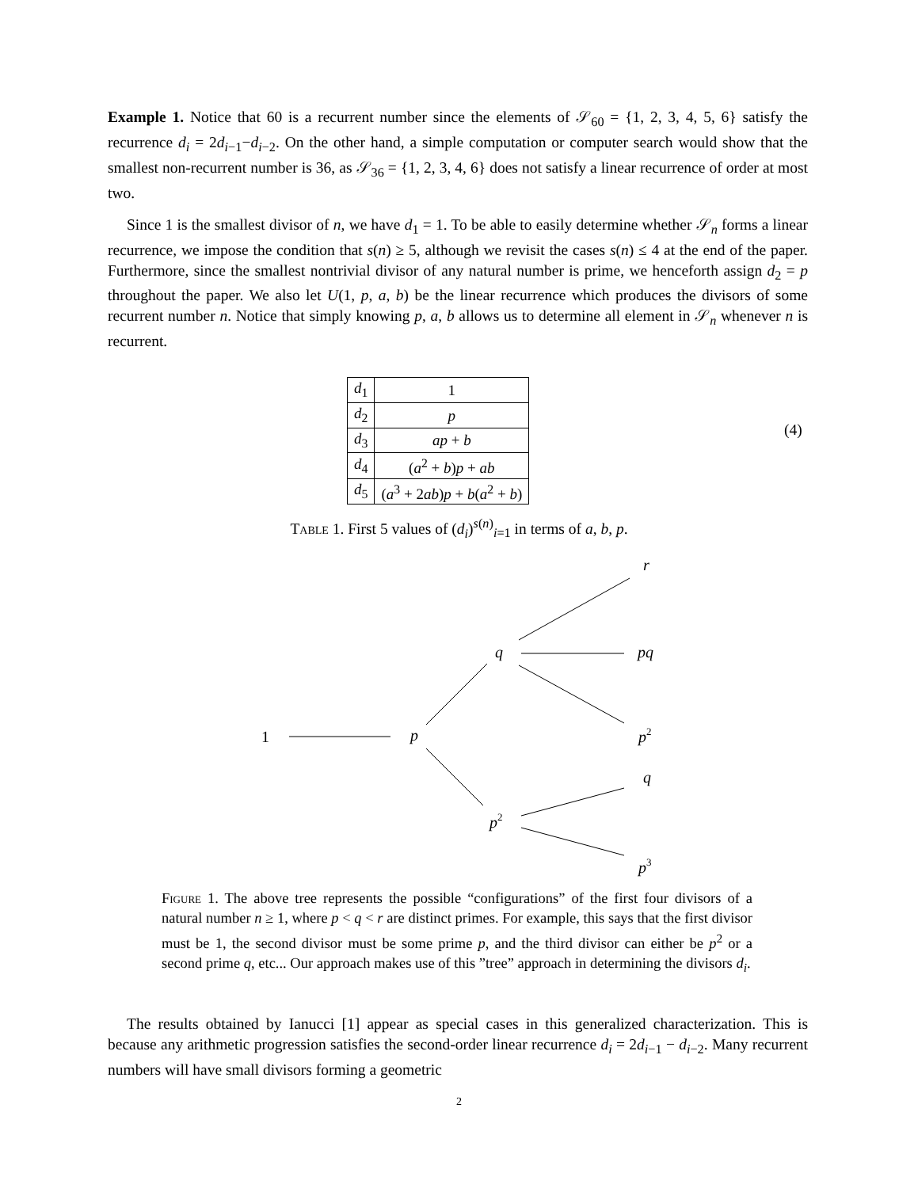Example 1. Notice that 60 is a recurrent number since the elements of 𝒮<sub>60</sub> = {1, 2, 3, 4, 5, 6} satisfy the recurrence d<sub>i</sub> = 2d<sub>i−1</sub>−d<sub>i−2</sub>. On the other hand, a simple computation or computer search would show that the smallest non-recurrent number is 36, as 𝒮<sub>36</sub> = {1, 2, 3, 4, 6} does not satisfy a linear recurrence of order at most two.
Since 1 is the smallest divisor of n, we have d<sub>1</sub> = 1. To be able to easily determine whether 𝒮<sub>n</sub> forms a linear recurrence, we impose the condition that s(n) ≥ 5, although we revisit the cases s(n) ≤ 4 at the end of the paper. Furthermore, since the smallest nontrivial divisor of any natural number is prime, we henceforth assign d<sub>2</sub> = p throughout the paper. We also let U(1, p, a, b) be the linear recurrence which produces the divisors of some recurrent number n. Notice that simply knowing p, a, b allows us to determine all element in 𝒮<sub>n</sub> whenever n is recurrent.
| d<sub>1</sub> | 1 |
| d<sub>2</sub> | p |
| d<sub>3</sub> | ap + b |
| d<sub>4</sub> | ( a<sup>2</sup> + b ) p + ab |
| d<sub>5</sub> | ( a<sup>3</sup> + 2 ab ) p + b ( a<sup>2</sup> + b ) |
(4)
Table 1. First 5 values of (d<sub>i</sub>)<sup>s(n)</sup><sub>i=1</sub> in terms of a, b, p.
1
p
q
p2
r
pq
p2
q
p3
Figure 1. The above tree represents the possible “configurations” of the first four divisors of a natural number n ≥ 1, where p < q < r are distinct primes. For example, this says that the first divisor must be 1, the second divisor must be some prime p, and the third divisor can either be p<sup>2</sup> or a second prime q, etc... Our approach makes use of this ”tree” approach in determining the divisors d<sub>i</sub>.
The results obtained by Ianucci [1] appear as special cases in this generalized characterization. This is because any arithmetic progression satisfies the second-order linear recurrence d<sub>i</sub> = 2d<sub>i−1</sub> − d<sub>i−2</sub>. Many recurrent numbers will have small divisors forming a geometric
2